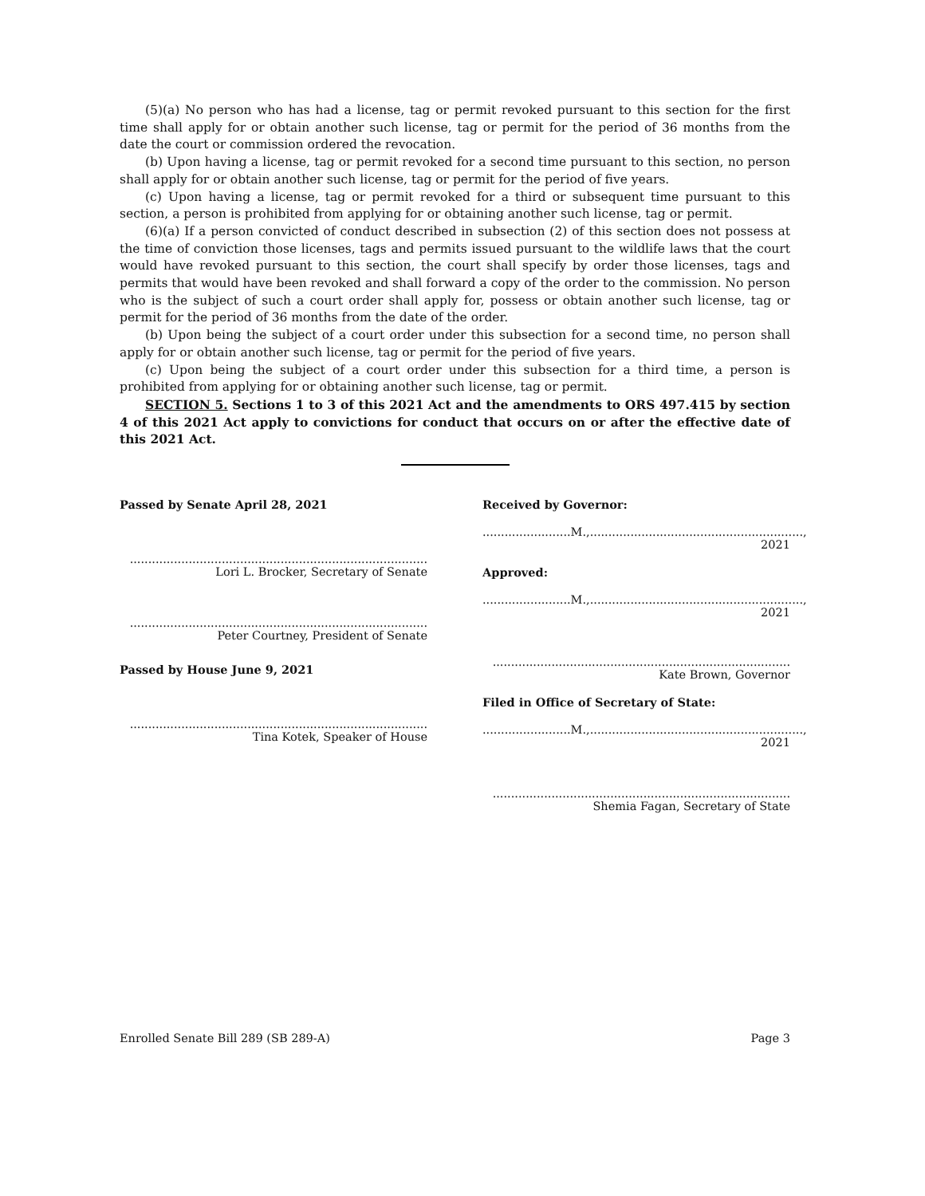(5)(a) No person who has had a license, tag or permit revoked pursuant to this section for the first time shall apply for or obtain another such license, tag or permit for the period of 36 months from the date the court or commission ordered the revocation.
(b) Upon having a license, tag or permit revoked for a second time pursuant to this section, no person shall apply for or obtain another such license, tag or permit for the period of five years.
(c) Upon having a license, tag or permit revoked for a third or subsequent time pursuant to this section, a person is prohibited from applying for or obtaining another such license, tag or permit.
(6)(a) If a person convicted of conduct described in subsection (2) of this section does not possess at the time of conviction those licenses, tags and permits issued pursuant to the wildlife laws that the court would have revoked pursuant to this section, the court shall specify by order those licenses, tags and permits that would have been revoked and shall forward a copy of the order to the commission. No person who is the subject of such a court order shall apply for, possess or obtain another such license, tag or permit for the period of 36 months from the date of the order.
(b) Upon being the subject of a court order under this subsection for a second time, no person shall apply for or obtain another such license, tag or permit for the period of five years.
(c) Upon being the subject of a court order under this subsection for a third time, a person is prohibited from applying for or obtaining another such license, tag or permit.
SECTION 5. Sections 1 to 3 of this 2021 Act and the amendments to ORS 497.415 by section 4 of this 2021 Act apply to convictions for conduct that occurs on or after the effective date of this 2021 Act.
Passed by Senate April 28, 2021
.................................................................................
Lori L. Brocker, Secretary of Senate
.................................................................................
Peter Courtney, President of Senate
Passed by House June 9, 2021
.................................................................................
Tina Kotek, Speaker of House
Received by Governor:
........................M.,.........................................................., 2021
Approved:
........................M.,.........................................................., 2021
.................................................................................
Kate Brown, Governor
Filed in Office of Secretary of State:
........................M.,.........................................................., 2021
.................................................................................
Shemia Fagan, Secretary of State
Enrolled Senate Bill 289 (SB 289-A) Page 3